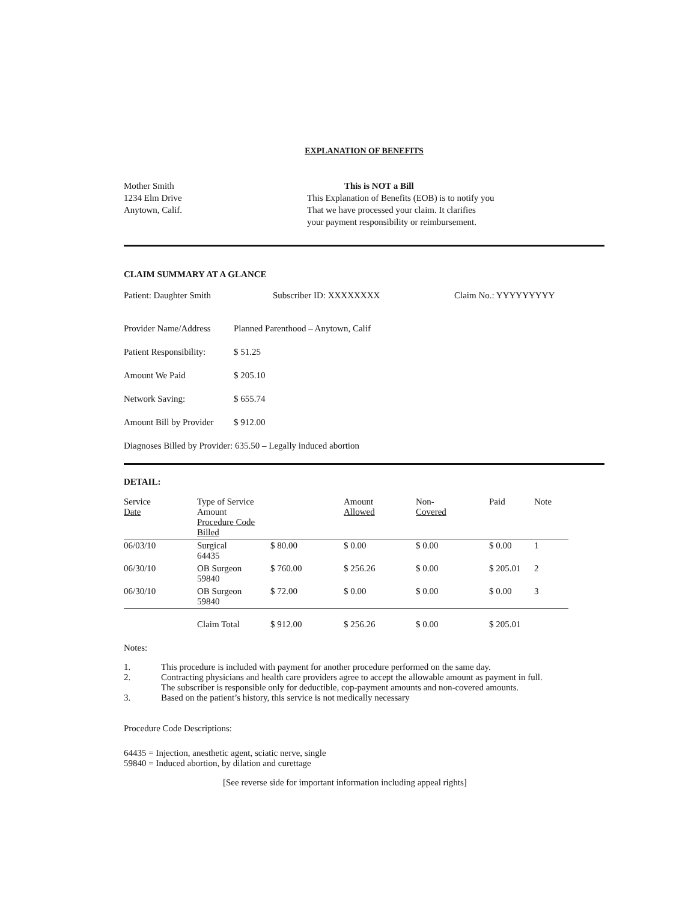EXPLANATION OF BENEFITS
Mother Smith
1234 Elm Drive
Anytown, Calif.
This is NOT a Bill
This Explanation of Benefits (EOB) is to notify you
That we have processed your claim. It clarifies
your payment responsibility or reimbursement.
CLAIM SUMMARY AT A GLANCE
Patient: Daughter Smith Subscriber ID: XXXXXXXX Claim No.: YYYYYYYYY
Provider Name/Address
Planned Parenthood – Anytown, Calif
Patient Responsibility:
$ 51.25
Amount We Paid $ 205.10
Network Saving: $ 655.74
Amount Bill by Provider
$ 912.00
Diagnoses Billed by Provider: 635.50 – Legally induced abortion
DETAIL:
| Service Date | Type of Service Amount Procedure Code Billed | | Amount Allowed | Non- Covered | Paid | Note |
| --- | --- | --- | --- | --- | --- | --- |
| 06/03/10 | Surgical 64435 | $ 80.00 | $ 0.00 | $ 0.00 | $ 0.00 | 1 |
| 06/30/10 | OB Surgeon 59840 | $ 760.00 | $ 256.26 | $ 0.00 | $ 205.01 | 2 |
| 06/30/10 | OB Surgeon 59840 | $ 72.00 | $ 0.00 | $ 0.00 | $ 0.00 | 3 |
| | Claim Total | $ 912.00 | $ 256.26 | $ 0.00 | $ 205.01 | |
Notes:
1. This procedure is included with payment for another procedure performed on the same day.
2. Contracting physicians and health care providers agree to accept the allowable amount as payment in full.
The subscriber is responsible only for deductible, cop-payment amounts and non-covered amounts.
3. Based on the patient’s history, this service is not medically necessary
Procedure Code Descriptions:
64435 = Injection, anesthetic agent, sciatic nerve, single
59840 = Induced abortion, by dilation and curettage
[See reverse side for important information including appeal rights]